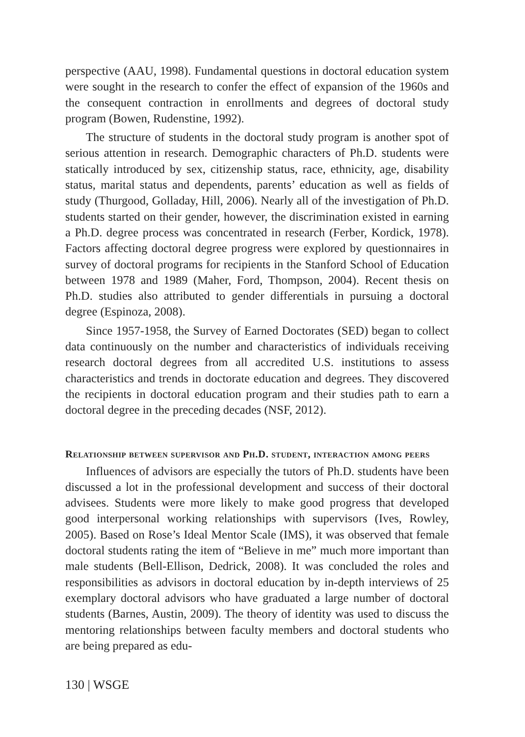perspective (AAU, 1998). Fundamental questions in doctoral education system were sought in the research to confer the effect of expansion of the 1960s and the consequent contraction in enrollments and degrees of doctoral study program (Bowen, Rudenstine, 1992).
The structure of students in the doctoral study program is another spot of serious attention in research. Demographic characters of Ph.D. students were statically introduced by sex, citizenship status, race, ethnicity, age, disability status, marital status and dependents, parents’ education as well as fields of study (Thurgood, Golladay, Hill, 2006). Nearly all of the investigation of Ph.D. students started on their gender, however, the discrimination existed in earning a Ph.D. degree process was concentrated in research (Ferber, Kordick, 1978). Factors affecting doctoral degree progress were explored by questionnaires in survey of doctoral programs for recipients in the Stanford School of Education between 1978 and 1989 (Maher, Ford, Thompson, 2004). Recent thesis on Ph.D. studies also attributed to gender differentials in pursuing a doctoral degree (Espinoza, 2008).
Since 1957-1958, the Survey of Earned Doctorates (SED) began to collect data continuously on the number and characteristics of individuals receiving research doctoral degrees from all accredited U.S. institutions to assess characteristics and trends in doctorate education and degrees. They discovered the recipients in doctoral education program and their studies path to earn a doctoral degree in the preceding decades (NSF, 2012).
Relationship between supervisor and Ph.D. student, interaction among peers
Influences of advisors are especially the tutors of Ph.D. students have been discussed a lot in the professional development and success of their doctoral advisees. Students were more likely to make good progress that developed good interpersonal working relationships with supervisors (Ives, Rowley, 2005). Based on Rose’s Ideal Mentor Scale (IMS), it was observed that female doctoral students rating the item of “Believe in me” much more important than male students (Bell-Ellison, Dedrick, 2008). It was concluded the roles and responsibilities as advisors in doctoral education by in-depth interviews of 25 exemplary doctoral advisors who have graduated a large number of doctoral students (Barnes, Austin, 2009). The theory of identity was used to discuss the mentoring relationships between faculty members and doctoral students who are being prepared as edu-
130 | WSGE